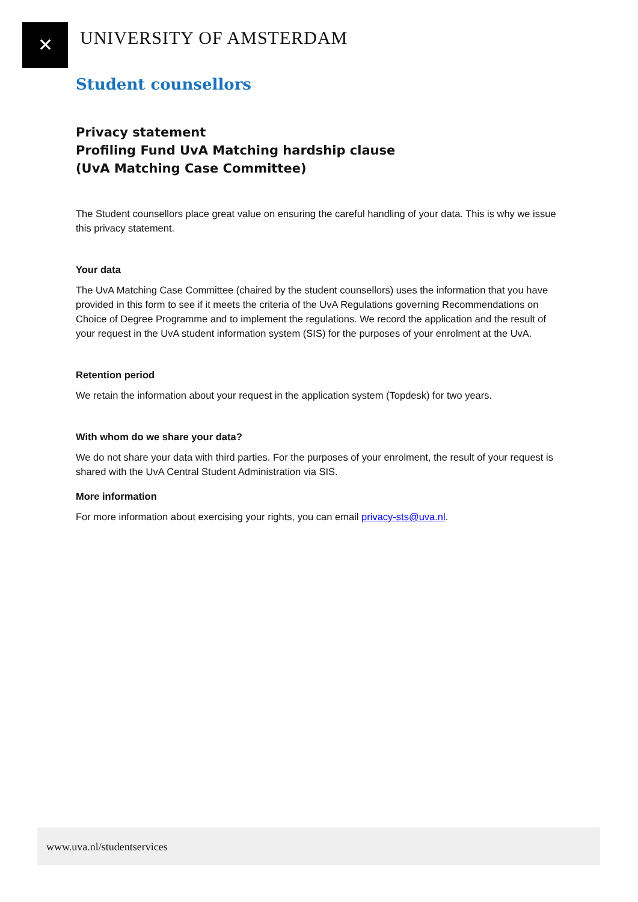✕ UNIVERSITY OF AMSTERDAM
Student counsellors
Privacy statement
Profiling Fund UvA Matching hardship clause
(UvA Matching Case Committee)
The Student counsellors place great value on ensuring the careful handling of your data. This is why we issue this privacy statement.
Your data
The UvA Matching Case Committee (chaired by the student counsellors) uses the information that you have provided in this form to see if it meets the criteria of the UvA Regulations governing Recommendations on Choice of Degree Programme and to implement the regulations. We record the application and the result of your request in the UvA student information system (SIS) for the purposes of your enrolment at the UvA.
Retention period
We retain the information about your request in the application system (Topdesk) for two years.
With whom do we share your data?
We do not share your data with third parties. For the purposes of your enrolment, the result of your request is shared with the UvA Central Student Administration via SIS.
More information
For more information about exercising your rights, you can email privacy-sts@uva.nl.
www.uva.nl/studentservices